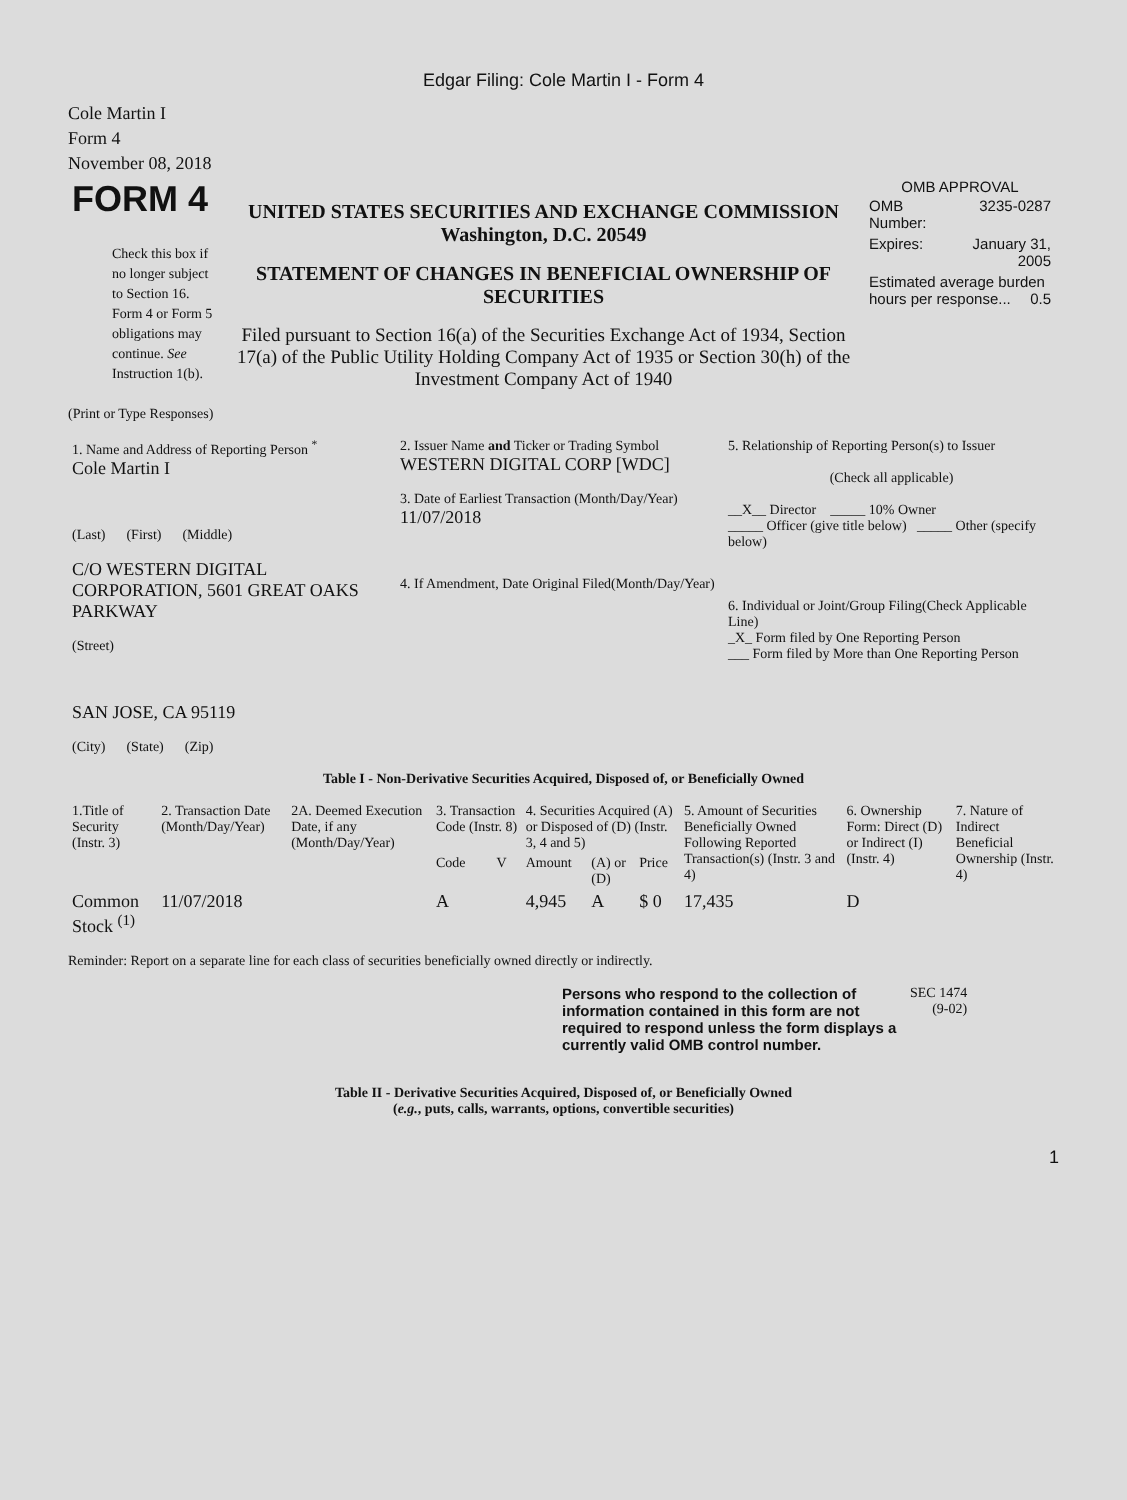Edgar Filing: Cole Martin I - Form 4
Cole Martin I
Form 4
November 08, 2018
| FORM 4 Check this box if no longer subject to Section 16. Form 4 or Form 5 obligations may continue. See Instruction 1(b). | UNITED STATES SECURITIES AND EXCHANGE COMMISSION Washington, D.C. 20549 STATEMENT OF CHANGES IN BENEFICIAL OWNERSHIP OF SECURITIES Filed pursuant to Section 16(a) of the Securities Exchange Act of 1934, Section 17(a) of the Public Utility Holding Company Act of 1935 or Section 30(h) of the Investment Company Act of 1940 | OMB APPROVAL / OMB Number: / 3235-0287 / / Expires: / January 31, 2005 / / Estimated average burden hours per response... 0.5 / / |
(Print or Type Responses)
| 1. Name and Address of Reporting Person <sup>*</sup> Cole Martin I (Last) (First) (Middle) C/O WESTERN DIGITAL CORPORATION, 5601 GREAT OAKS PARKWAY (Street) SAN JOSE, CA 95119 (City) (State) (Zip) | 2. Issuer Name and Ticker or Trading Symbol WESTERN DIGITAL CORP [WDC] 3. Date of Earliest Transaction (Month/Day/Year) 11/07/2018 4. If Amendment, Date Original Filed(Month/Day/Year) | 5. Relationship of Reporting Person(s) to Issuer (Check all applicable) __X__ Director _____ 10% Owner _____ Officer (give title below) _____ Other (specify below) 6. Individual or Joint/Group Filing(Check Applicable Line) _X_ Form filed by One Reporting Person ___ Form filed by More than One Reporting Person |
Table I - Non-Derivative Securities Acquired, Disposed of, or Beneficially Owned
| 1.Title of Security (Instr. 3) | 2. Transaction Date (Month/Day/Year) | 2A. Deemed Execution Date, if any (Month/Day/Year) | 3. Transaction Code (Instr. 8) | | 4. Securities Acquired (A) or Disposed of (D) (Instr. 3, 4 and 5) | | | 5. Amount of Securities Beneficially Owned Following Reported Transaction(s) (Instr. 3 and 4) | 6. Ownership Form: Direct (D) or Indirect (I) (Instr. 4) | 7. Nature of Indirect Beneficial Ownership (Instr. 4) |
| --- | --- | --- | --- | --- | --- | --- | --- | --- | --- | --- |
| | | | Code | V | Amount | (A) or (D) | Price | | | |
| Common Stock <sup>(1)</sup> | 11/07/2018 | | A | | 4,945 | A | $ 0 | 17,435 | D | |
Reminder: Report on a separate line for each class of securities beneficially owned directly or indirectly.
| Persons who respond to the collection of information contained in this form are not required to respond unless the form displays a currently valid OMB control number. | SEC 1474 (9-02) |
Table II - Derivative Securities Acquired, Disposed of, or Beneficially Owned
(e.g., puts, calls, warrants, options, convertible securities)
1